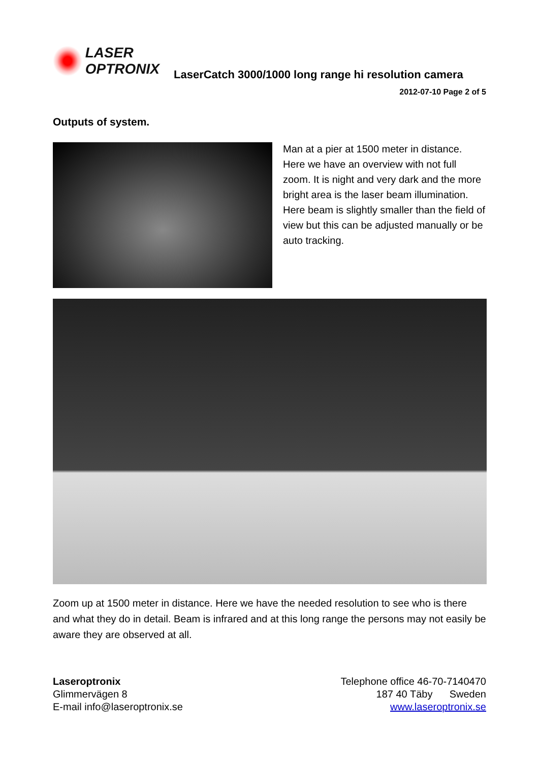LASER
OPTRONIX
LaserCatch 3000/1000 long range hi resolution camera
2012-07-10 Page 2 of 5
Outputs of system.
Man at a pier at 1500 meter in distance. Here we have an overview with not full zoom. It is night and very dark and the more bright area is the laser beam illumination. Here beam is slightly smaller than the field of view but this can be adjusted manually or be auto tracking.
Zoom up at 1500 meter in distance. Here we have the needed resolution to see who is there and what they do in detail. Beam is infrared and at this long range the persons may not easily be aware they are observed at all.
Laseroptronix
Glimmervägen 8
E-mail info@laseroptronix.se
Telephone office 46-70-7140470
187 40 Täby Sweden
www.laseroptronix.se